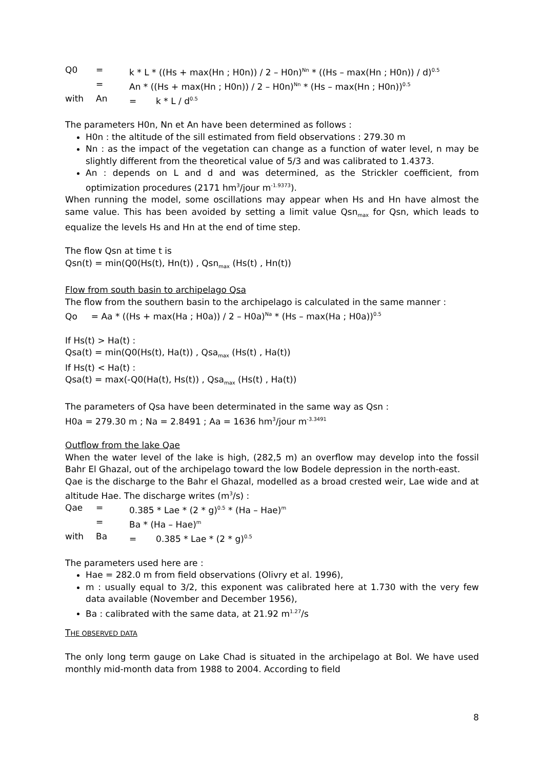Q0 = k * L * ((Hs + max(Hn ; H0n)) / 2 – H0n)<sup>Nn</sup> * ((Hs – max(Hn ; H0n)) / d)<sup>0.5</sup>
= An * ((Hs + max(Hn ; H0n)) / 2 – H0n)<sup>Nn</sup> * (Hs – max(Hn ; H0n))<sup>0.5</sup>
with An = k * L / d<sup>0.5</sup>
The parameters H0n, Nn et An have been determined as follows :
H0n : the altitude of the sill estimated from field observations : 279.30 m
Nn : as the impact of the vegetation can change as a function of water level, n may be slightly different from the theoretical value of 5/3 and was calibrated to 1.4373.
An : depends on L and d and was determined, as the Strickler coefficient, from optimization procedures (2171 hm<sup>3</sup>/jour m<sup>-1.9373</sup>).
When running the model, some oscillations may appear when Hs and Hn have almost the same value. This has been avoided by setting a limit value Qsn<sub>max</sub> for Qsn, which leads to equalize the levels Hs and Hn at the end of time step.
The flow Qsn at time t is
Qsn(t) = min(Q0(Hs(t), Hn(t)) , Qsn<sub>max</sub> (Hs(t) , Hn(t))
Flow from south basin to archipelago Qsa
The flow from the southern basin to the archipelago is calculated in the same manner :
Qo = Aa * ((Hs + max(Ha ; H0a)) / 2 – H0a)<sup>Na</sup> * (Hs – max(Ha ; H0a))<sup>0.5</sup>
If Hs(t) > Ha(t) :
Qsa(t) = min(Q0(Hs(t), Ha(t)) , Qsa<sub>max</sub> (Hs(t) , Ha(t))
If Hs(t) < Ha(t) :
Qsa(t) = max(-Q0(Ha(t), Hs(t)) , Qsa<sub>max</sub> (Hs(t) , Ha(t))
The parameters of Qsa have been determinated in the same way as Qsn :
H0a = 279.30 m ; Na = 2.8491 ; Aa = 1636 hm<sup>3</sup>/jour m<sup>-3.3491</sup>
Outflow from the lake Qae
When the water level of the lake is high, (282,5 m) an overflow may develop into the fossil Bahr El Ghazal, out of the archipelago toward the low Bodele depression in the north-east.
Qae is the discharge to the Bahr el Ghazal, modelled as a broad crested weir, Lae wide and at altitude Hae. The discharge writes (m<sup>3</sup>/s) :
Qae = 0.385 * Lae * (2 * g)<sup>0.5</sup> * (Ha – Hae)<sup>m</sup>
= Ba * (Ha – Hae)<sup>m</sup>
with Ba = 0.385 * Lae * (2 * g)<sup>0.5</sup>
The parameters used here are :
Hae = 282.0 m from field observations (Olivry et al. 1996),
m : usually equal to 3/2, this exponent was calibrated here at 1.730 with the very few data available (November and December 1956),
Ba : calibrated with the same data, at 21.92 m<sup>1.27</sup>/s
THE OBSERVED DATA
The only long term gauge on Lake Chad is situated in the archipelago at Bol. We have used monthly mid-month data from 1988 to 2004. According to field
8